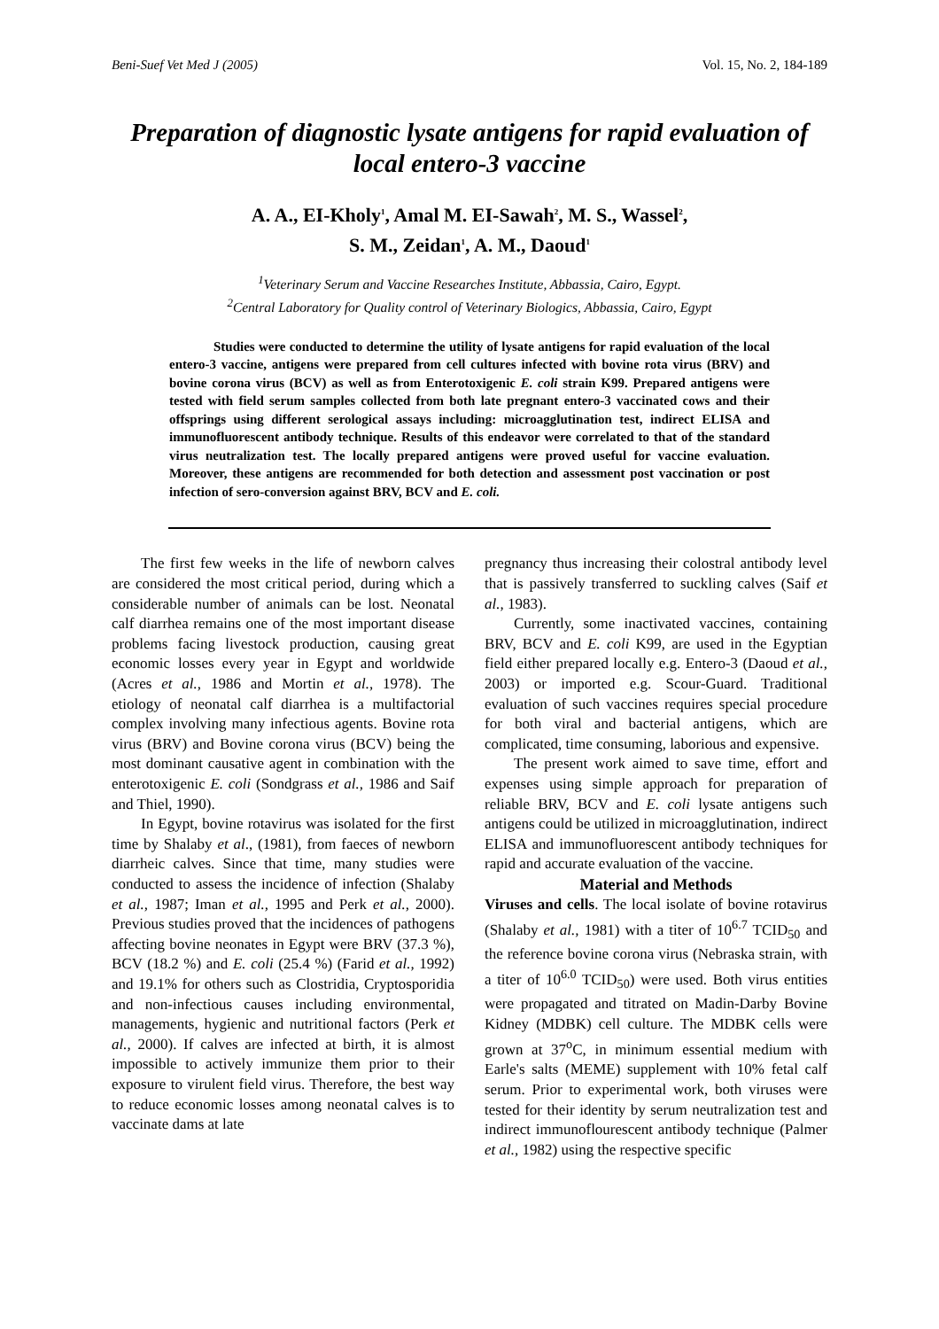Beni-Suef Vet Med J (2005) Vol. 15, No. 2, 184-189
Preparation of diagnostic lysate antigens for rapid evaluation of local entero-3 vaccine
A. A., EI-Kholy<sup>1</sup>, Amal M. EI-Sawah<sup>2</sup>, M. S., Wassel<sup>2</sup>,
S. M., Zeidan<sup>1</sup>, A. M., Daoud<sup>1</sup>
<sup>1</sup> Veterinary Serum and Vaccine Researches Institute, Abbassia, Cairo, Egypt.
<sup>2</sup> Central Laboratory for Quality control of Veterinary Biologics, Abbassia, Cairo, Egypt
Studies were conducted to determine the utility of lysate antigens for rapid evaluation of the local entero-3 vaccine, antigens were prepared from cell cultures infected with bovine rota virus (BRV) and bovine corona virus (BCV) as well as from Enterotoxigenic E. coli strain K99. Prepared antigens were tested with field serum samples collected from both late pregnant entero-3 vaccinated cows and their offsprings using different serological assays including: microagglutination test, indirect ELISA and immunofluorescent antibody technique. Results of this endeavor were correlated to that of the standard virus neutralization test. The locally prepared antigens were proved useful for vaccine evaluation. Moreover, these antigens are recommended for both detection and assessment post vaccination or post infection of sero-conversion against BRV, BCV and E. coli.
The first few weeks in the life of newborn calves are considered the most critical period, during which a considerable number of animals can be lost. Neonatal calf diarrhea remains one of the most important disease problems facing livestock production, causing great economic losses every year in Egypt and worldwide (Acres et al., 1986 and Mortin et al., 1978). The etiology of neonatal calf diarrhea is a multifactorial complex involving many infectious agents. Bovine rota virus (BRV) and Bovine corona virus (BCV) being the most dominant causative agent in combination with the enterotoxigenic E. coli (Sondgrass et al., 1986 and Saif and Thiel, 1990).
In Egypt, bovine rotavirus was isolated for the first time by Shalaby et al., (1981), from faeces of newborn diarrheic calves. Since that time, many studies were conducted to assess the incidence of infection (Shalaby et al., 1987; Iman et al., 1995 and Perk et al., 2000). Previous studies proved that the incidences of pathogens affecting bovine neonates in Egypt were BRV (37.3 %), BCV (18.2 %) and E. coli (25.4 %) (Farid et al., 1992) and 19.1% for others such as Clostridia, Cryptosporidia and non-infectious causes including environmental, managements, hygienic and nutritional factors (Perk et al., 2000). If calves are infected at birth, it is almost impossible to actively immunize them prior to their exposure to virulent field virus. Therefore, the best way to reduce economic losses among neonatal calves is to vaccinate dams at late
pregnancy thus increasing their colostral antibody level that is passively transferred to suckling calves (Saif et al., 1983).
Currently, some inactivated vaccines, containing BRV, BCV and E. coli K99, are used in the Egyptian field either prepared locally e.g. Entero-3 (Daoud et al., 2003) or imported e.g. Scour-Guard. Traditional evaluation of such vaccines requires special procedure for both viral and bacterial antigens, which are complicated, time consuming, laborious and expensive.
The present work aimed to save time, effort and expenses using simple approach for preparation of reliable BRV, BCV and E. coli lysate antigens such antigens could be utilized in microagglutination, indirect ELISA and immunofluorescent antibody techniques for rapid and accurate evaluation of the vaccine.
Material and Methods
Viruses and cells. The local isolate of bovine rotavirus (Shalaby et al., 1981) with a titer of 10<sup>6.7</sup> TCID<sub>50</sub> and the reference bovine corona virus (Nebraska strain, with a titer of 10<sup>6.0</sup> TCID<sub>50</sub>) were used. Both virus entities were propagated and titrated on Madin-Darby Bovine Kidney (MDBK) cell culture. The MDBK cells were grown at 37<sup>o</sup>C, in minimum essential medium with Earle's salts (MEME) supplement with 10% fetal calf serum. Prior to experimental work, both viruses were tested for their identity by serum neutralization test and indirect immunoflourescent antibody technique (Palmer et al., 1982) using the respective specific